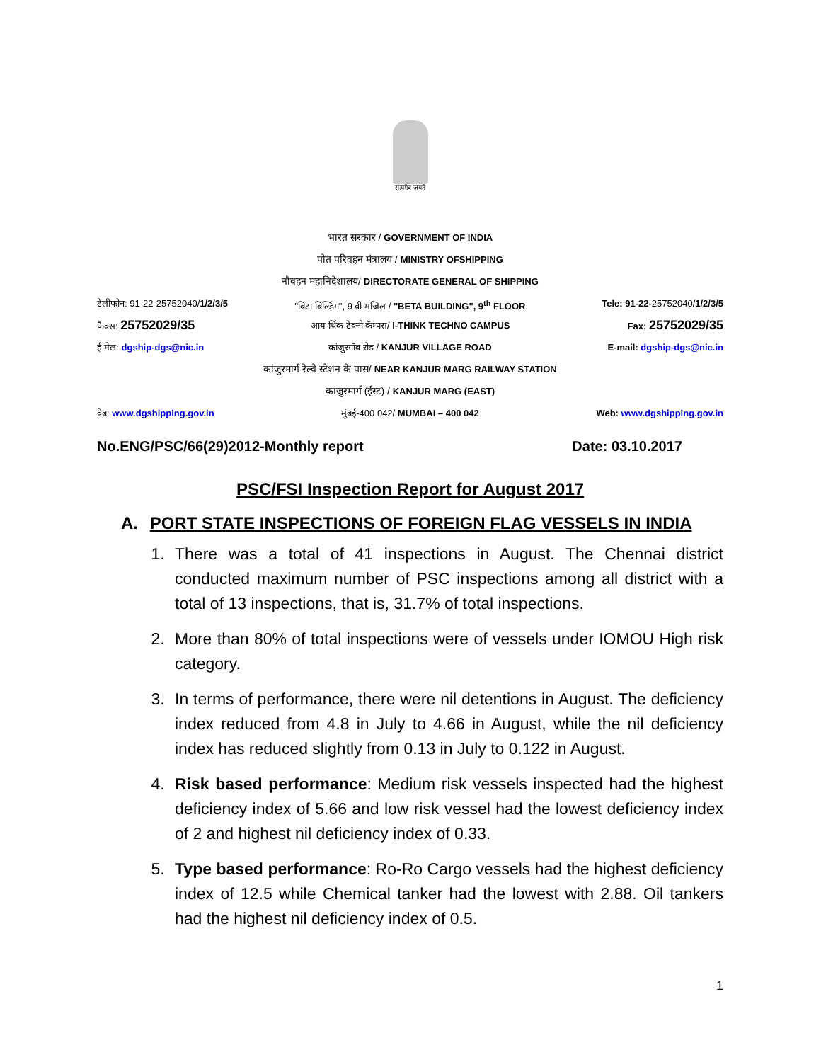सत्यमेव जयते
भारत सरकार / GOVERNMENT OF INDIA
पोत परिवहन मंत्रालय / MINISTRY OFSHIPPING
नौवहन महानिदेशालय/ DIRECTORATE GENERAL OF SHIPPING
टेलीफोन: 91-22-25752040/1/2/3/5
"बिटा बिल्डिंग", 9 वी मंजिल / "BETA BUILDING", 9<sup>th</sup> FLOOR
Tele: 91-22-25752040/1/2/3/5
फैक्स: 25752029/35
आय-थिंक टेक्नो कॅम्पस/ I-THINK TECHNO CAMPUS
Fax: 25752029/35
ई-मेल: dgship-dgs@nic.in कांजुरगॉव रोड / KANJUR VILLAGE ROAD
E-mail: dgship-dgs@nic.in
कांजुरमार्ग रेल्वे स्टेशन के पास/ NEAR KANJUR MARG RAILWAY STATION
कांजुरमार्ग (ईस्ट) / KANJUR MARG (EAST)
वेब: www.dgshipping.gov.in मुंबई-400 042/ MUMBAI – 400 042
Web: www.dgshipping.gov.in
No.ENG/PSC/66(29)2012-Monthly report Date: 03.10.2017
PSC/FSI Inspection Report for August 2017
A. PORT STATE INSPECTIONS OF FOREIGN FLAG VESSELS IN INDIA
1. There was a total of 41 inspections in August. The Chennai district conducted maximum number of PSC inspections among all district with a total of 13 inspections, that is, 31.7% of total inspections.
2. More than 80% of total inspections were of vessels under IOMOU High risk category.
3. In terms of performance, there were nil detentions in August. The deficiency index reduced from 4.8 in July to 4.66 in August, while the nil deficiency index has reduced slightly from 0.13 in July to 0.122 in August.
4. Risk based performance: Medium risk vessels inspected had the highest deficiency index of 5.66 and low risk vessel had the lowest deficiency index of 2 and highest nil deficiency index of 0.33.
5. Type based performance: Ro-Ro Cargo vessels had the highest deficiency index of 12.5 while Chemical tanker had the lowest with 2.88. Oil tankers had the highest nil deficiency index of 0.5.
1